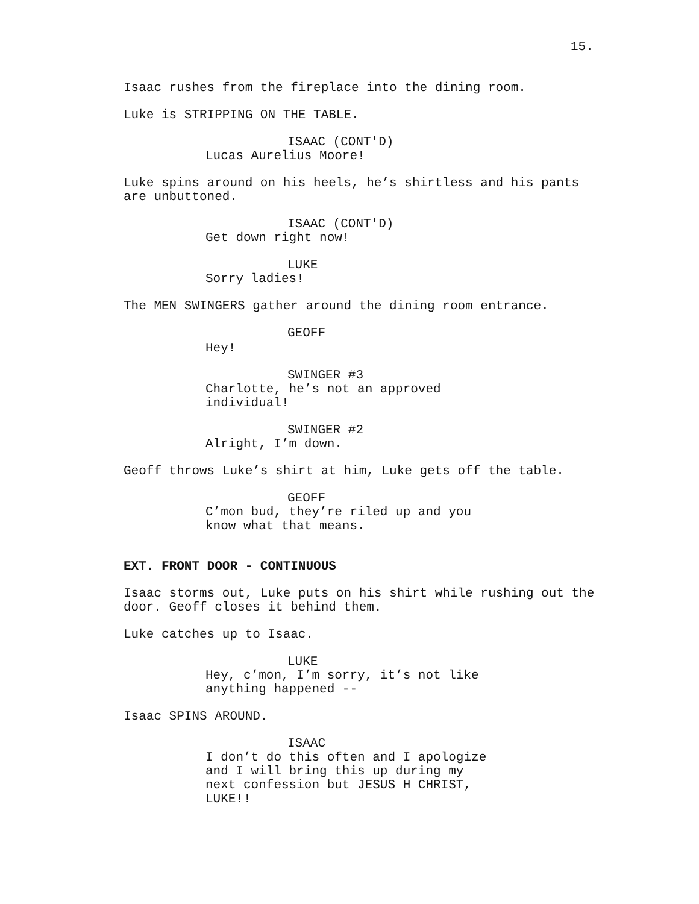15.
Isaac rushes from the fireplace into the dining room.
Luke is STRIPPING ON THE TABLE.
ISAAC (CONT'D)
Lucas Aurelius Moore!
Luke spins around on his heels, he’s shirtless and his pants are unbuttoned.
ISAAC (CONT'D)
Get down right now!
LUKE
Sorry ladies!
The MEN SWINGERS gather around the dining room entrance.
GEOFF
Hey!
SWINGER #3
Charlotte, he’s not an approved individual!
SWINGER #2
Alright, I’m down.
Geoff throws Luke’s shirt at him, Luke gets off the table.
GEOFF
C’mon bud, they’re riled up and you know what that means.
EXT. FRONT DOOR - CONTINUOUS
Isaac storms out, Luke puts on his shirt while rushing out the door. Geoff closes it behind them.
Luke catches up to Isaac.
LUKE
Hey, c’mon, I’m sorry, it’s not like anything happened --
Isaac SPINS AROUND.
ISAAC
I don’t do this often and I apologize and I will bring this up during my next confession but JESUS H CHRIST, LUKE!!